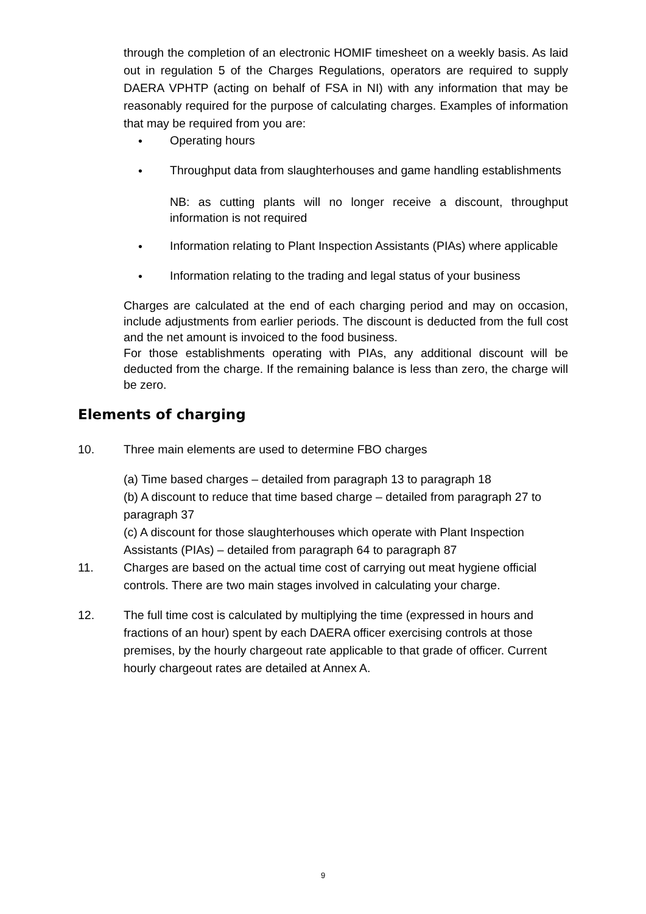through the completion of an electronic HOMIF timesheet on a weekly basis. As laid out in regulation 5 of the Charges Regulations, operators are required to supply DAERA VPHTP (acting on behalf of FSA in NI) with any information that may be reasonably required for the purpose of calculating charges. Examples of information that may be required from you are:
• Operating hours
• Throughput data from slaughterhouses and game handling establishments
NB: as cutting plants will no longer receive a discount, throughput information is not required
• Information relating to Plant Inspection Assistants (PIAs) where applicable
• Information relating to the trading and legal status of your business
Charges are calculated at the end of each charging period and may on occasion, include adjustments from earlier periods. The discount is deducted from the full cost and the net amount is invoiced to the food business.
For those establishments operating with PIAs, any additional discount will be deducted from the charge. If the remaining balance is less than zero, the charge will be zero.
Elements of charging
10. Three main elements are used to determine FBO charges
(a) Time based charges – detailed from paragraph 13 to paragraph 18
(b) A discount to reduce that time based charge – detailed from paragraph 27 to paragraph 37
(c) A discount for those slaughterhouses which operate with Plant Inspection Assistants (PIAs) – detailed from paragraph 64 to paragraph 87
11. Charges are based on the actual time cost of carrying out meat hygiene official controls. There are two main stages involved in calculating your charge.
12. The full time cost is calculated by multiplying the time (expressed in hours and fractions of an hour) spent by each DAERA officer exercising controls at those premises, by the hourly chargeout rate applicable to that grade of officer. Current hourly chargeout rates are detailed at Annex A.
9